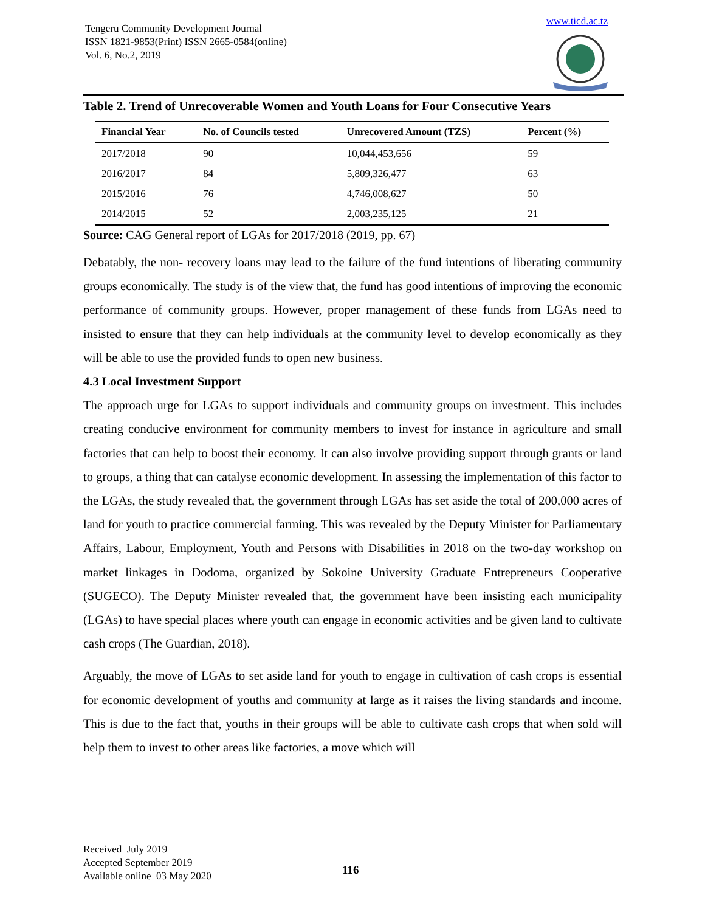Tengeru Community Development Journal
ISSN 1821-9853(Print) ISSN 2665-0584(online)
Vol. 6, No.2, 2019
www.ticd.ac.tz
Table 2. Trend of Unrecoverable Women and Youth Loans for Four Consecutive Years
| Financial Year | No. of Councils tested | Unrecovered Amount (TZS) | Percent (%) |
| --- | --- | --- | --- |
| 2017/2018 | 90 | 10,044,453,656 | 59 |
| 2016/2017 | 84 | 5,809,326,477 | 63 |
| 2015/2016 | 76 | 4,746,008,627 | 50 |
| 2014/2015 | 52 | 2,003,235,125 | 21 |
Source: CAG General report of LGAs for 2017/2018 (2019, pp. 67)
Debatably, the non- recovery loans may lead to the failure of the fund intentions of liberating community groups economically. The study is of the view that, the fund has good intentions of improving the economic performance of community groups. However, proper management of these funds from LGAs need to insisted to ensure that they can help individuals at the community level to develop economically as they will be able to use the provided funds to open new business.
4.3 Local Investment Support
The approach urge for LGAs to support individuals and community groups on investment. This includes creating conducive environment for community members to invest for instance in agriculture and small factories that can help to boost their economy. It can also involve providing support through grants or land to groups, a thing that can catalyse economic development. In assessing the implementation of this factor to the LGAs, the study revealed that, the government through LGAs has set aside the total of 200,000 acres of land for youth to practice commercial farming. This was revealed by the Deputy Minister for Parliamentary Affairs, Labour, Employment, Youth and Persons with Disabilities in 2018 on the two-day workshop on market linkages in Dodoma, organized by Sokoine University Graduate Entrepreneurs Cooperative (SUGECO). The Deputy Minister revealed that, the government have been insisting each municipality (LGAs) to have special places where youth can engage in economic activities and be given land to cultivate cash crops (The Guardian, 2018).
Arguably, the move of LGAs to set aside land for youth to engage in cultivation of cash crops is essential for economic development of youths and community at large as it raises the living standards and income. This is due to the fact that, youths in their groups will be able to cultivate cash crops that when sold will help them to invest to other areas like factories, a move which will
Received July 2019
Accepted September 2019
Available online 03 May 2020
116